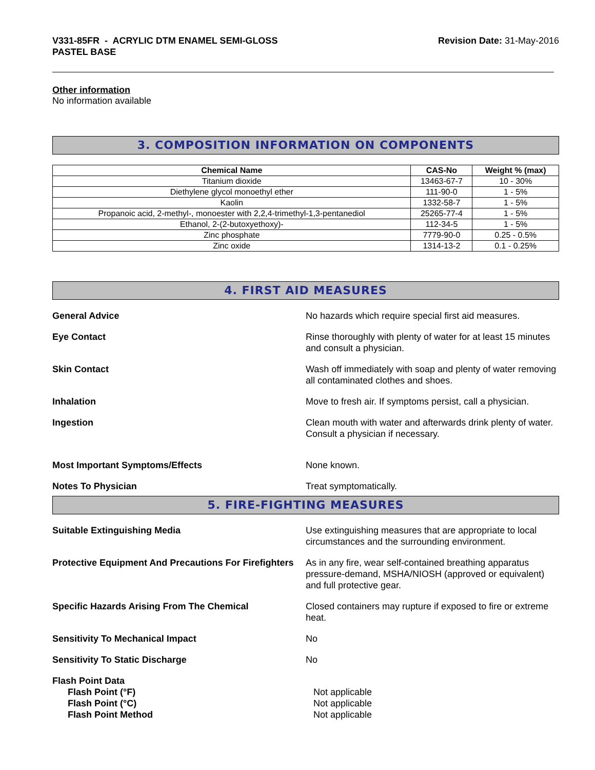V331-85FR - ACRYLIC DTM ENAMEL SEMI-GLOSS
PASTEL BASE
Revision Date: 31-May-2016
Other information
No information available
3. COMPOSITION INFORMATION ON COMPONENTS
| Chemical Name | CAS-No | Weight % (max) |
| --- | --- | --- |
| Titanium dioxide | 13463-67-7 | 10 - 30% |
| Diethylene glycol monoethyl ether | 111-90-0 | 1 - 5% |
| Kaolin | 1332-58-7 | 1 - 5% |
| Propanoic acid, 2-methyl-, monoester with 2,2,4-trimethyl-1,3-pentanediol | 25265-77-4 | 1 - 5% |
| Ethanol, 2-(2-butoxyethoxy)- | 112-34-5 | 1 - 5% |
| Zinc phosphate | 7779-90-0 | 0.25 - 0.5% |
| Zinc oxide | 1314-13-2 | 0.1 - 0.25% |
4. FIRST AID MEASURES
General Advice No hazards which require special first aid measures.
Eye Contact Rinse thoroughly with plenty of water for at least 15 minutes and consult a physician.
Skin Contact Wash off immediately with soap and plenty of water removing all contaminated clothes and shoes.
Inhalation Move to fresh air. If symptoms persist, call a physician.
Ingestion Clean mouth with water and afterwards drink plenty of water. Consult a physician if necessary.
Most Important Symptoms/Effects None known.
Notes To Physician Treat symptomatically.
5. FIRE-FIGHTING MEASURES
Suitable Extinguishing Media Use extinguishing measures that are appropriate to local circumstances and the surrounding environment.
Protective Equipment And Precautions For Firefighters
As in any fire, wear self-contained breathing apparatus pressure-demand, MSHA/NIOSH (approved or equivalent) and full protective gear.
Specific Hazards Arising From The Chemical Closed containers may rupture if exposed to fire or extreme heat.
Sensitivity To Mechanical Impact No
Sensitivity To Static Discharge No
Flash Point Data
Flash Point (°F) Not applicable
Flash Point (°C) Not applicable
Flash Point Method Not applicable